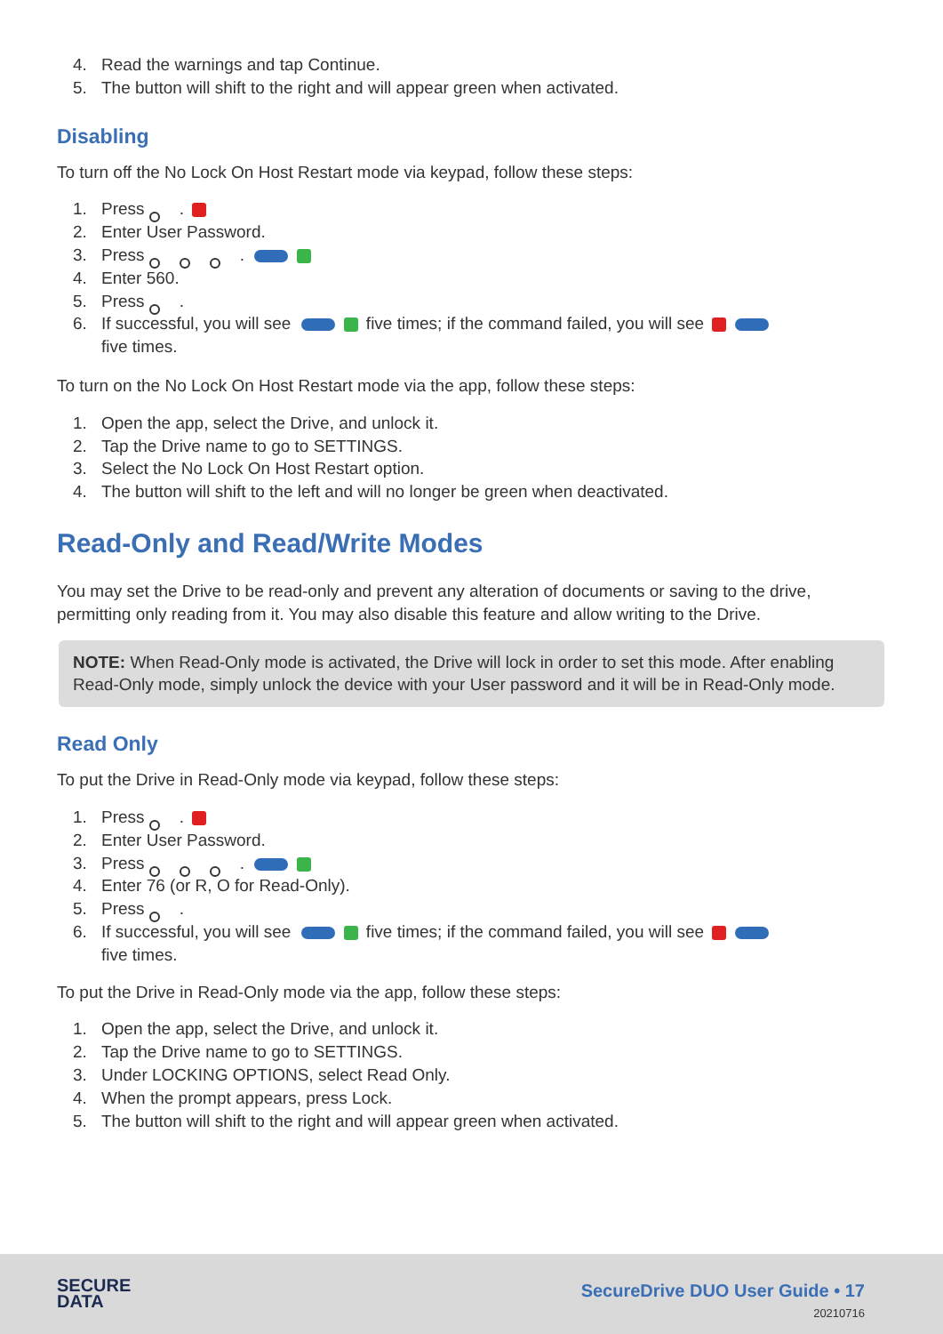4. Read the warnings and tap Continue.
5. The button will shift to the right and will appear green when activated.
Disabling
To turn off the No Lock On Host Restart mode via keypad, follow these steps:
1. Press .
2. Enter User Password.
3. Press .
4. Enter 560.
5. Press .
6. If successful, you will see five times; if the command failed, you will see
five times.
To turn on the No Lock On Host Restart mode via the app, follow these steps:
1. Open the app, select the Drive, and unlock it.
2. Tap the Drive name to go to SETTINGS.
3. Select the No Lock On Host Restart option.
4. The button will shift to the left and will no longer be green when deactivated.
Read-Only and Read/Write Modes
You may set the Drive to be read-only and prevent any alteration of documents or saving to the drive, permitting only reading from it. You may also disable this feature and allow writing to the Drive.
NOTE: When Read-Only mode is activated, the Drive will lock in order to set this mode. After enabling Read-Only mode, simply unlock the device with your User password and it will be in Read-Only mode.
Read Only
To put the Drive in Read-Only mode via keypad, follow these steps:
1. Press .
2. Enter User Password.
3. Press .
4. Enter 76 (or R, O for Read-Only).
5. Press .
6. If successful, you will see five times; if the command failed, you will see
five times.
To put the Drive in Read-Only mode via the app, follow these steps:
1. Open the app, select the Drive, and unlock it.
2. Tap the Drive name to go to SETTINGS.
3. Under LOCKING OPTIONS, select Read Only.
4. When the prompt appears, press Lock.
5. The button will shift to the right and will appear green when activated.
SECURE
DATA
SecureDrive DUO User Guide • 17
20210716